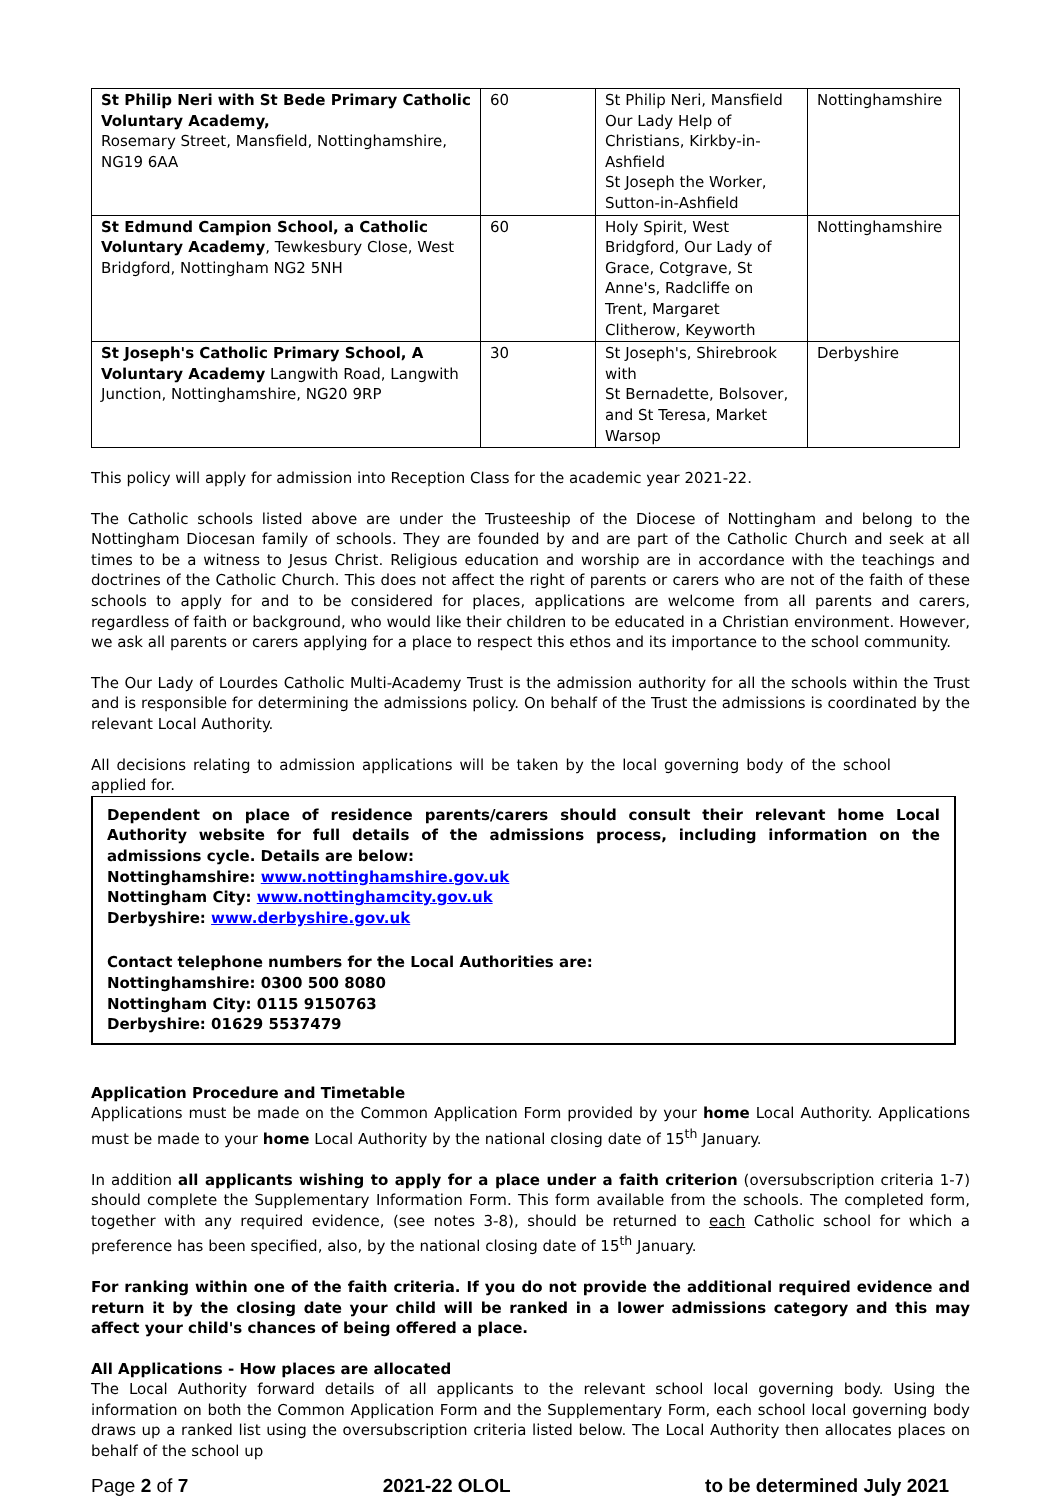| St Philip Neri with St Bede Primary Catholic Voluntary Academy, Rosemary Street, Mansfield, Nottinghamshire, NG19 6AA | 60 | St Philip Neri, Mansfield Our Lady Help of Christians, Kirkby-in-Ashfield St Joseph the Worker, Sutton-in-Ashfield | Nottinghamshire |
| St Edmund Campion School, a Catholic Voluntary Academy , Tewkesbury Close, West Bridgford, Nottingham NG2 5NH | 60 | Holy Spirit, West Bridgford, Our Lady of Grace, Cotgrave, St Anne's, Radcliffe on Trent, Margaret Clitherow, Keyworth | Nottinghamshire |
| St Joseph's Catholic Primary School, A Voluntary Academy Langwith Road, Langwith Junction, Nottinghamshire, NG20 9RP | 30 | St Joseph's, Shirebrook with St Bernadette, Bolsover, and St Teresa, Market Warsop | Derbyshire |
This policy will apply for admission into Reception Class for the academic year 2021-22.
The Catholic schools listed above are under the Trusteeship of the Diocese of Nottingham and belong to the Nottingham Diocesan family of schools. They are founded by and are part of the Catholic Church and seek at all times to be a witness to Jesus Christ. Religious education and worship are in accordance with the teachings and doctrines of the Catholic Church. This does not affect the right of parents or carers who are not of the faith of these schools to apply for and to be considered for places, applications are welcome from all parents and carers, regardless of faith or background, who would like their children to be educated in a Christian environment. However, we ask all parents or carers applying for a place to respect this ethos and its importance to the school community.
The Our Lady of Lourdes Catholic Multi-Academy Trust is the admission authority for all the schools within the Trust and is responsible for determining the admissions policy. On behalf of the Trust the admissions is coordinated by the relevant Local Authority.
All decisions relating to admission applications will be taken by the local governing body of the school applied for.
Dependent on place of residence parents/carers should consult their relevant home Local Authority website for full details of the admissions process, including information on the admissions cycle. Details are below:
Nottinghamshire: www.nottinghamshire.gov.uk
Nottingham City: www.nottinghamcity.gov.uk
Derbyshire: www.derbyshire.gov.uk
Contact telephone numbers for the Local Authorities are:
Nottinghamshire: 0300 500 8080
Nottingham City: 0115 9150763
Derbyshire: 01629 5537479
Application Procedure and Timetable
Applications must be made on the Common Application Form provided by your home Local Authority. Applications must be made to your home Local Authority by the national closing date of 15<sup>th</sup> January.
In addition all applicants wishing to apply for a place under a faith criterion (oversubscription criteria 1-7) should complete the Supplementary Information Form. This form available from the schools. The completed form, together with any required evidence, (see notes 3-8), should be returned to each Catholic school for which a preference has been specified, also, by the national closing date of 15<sup>th</sup> January.
For ranking within one of the faith criteria. If you do not provide the additional required evidence and return it by the closing date your child will be ranked in a lower admissions category and this may affect your child's chances of being offered a place.
All Applications - How places are allocated
The Local Authority forward details of all applicants to the relevant school local governing body. Using the information on both the Common Application Form and the Supplementary Form, each school local governing body draws up a ranked list using the oversubscription criteria listed below. The Local Authority then allocates places on behalf of the school up
Page 2 of 7 2021-22 OLOL to be determined July 2021